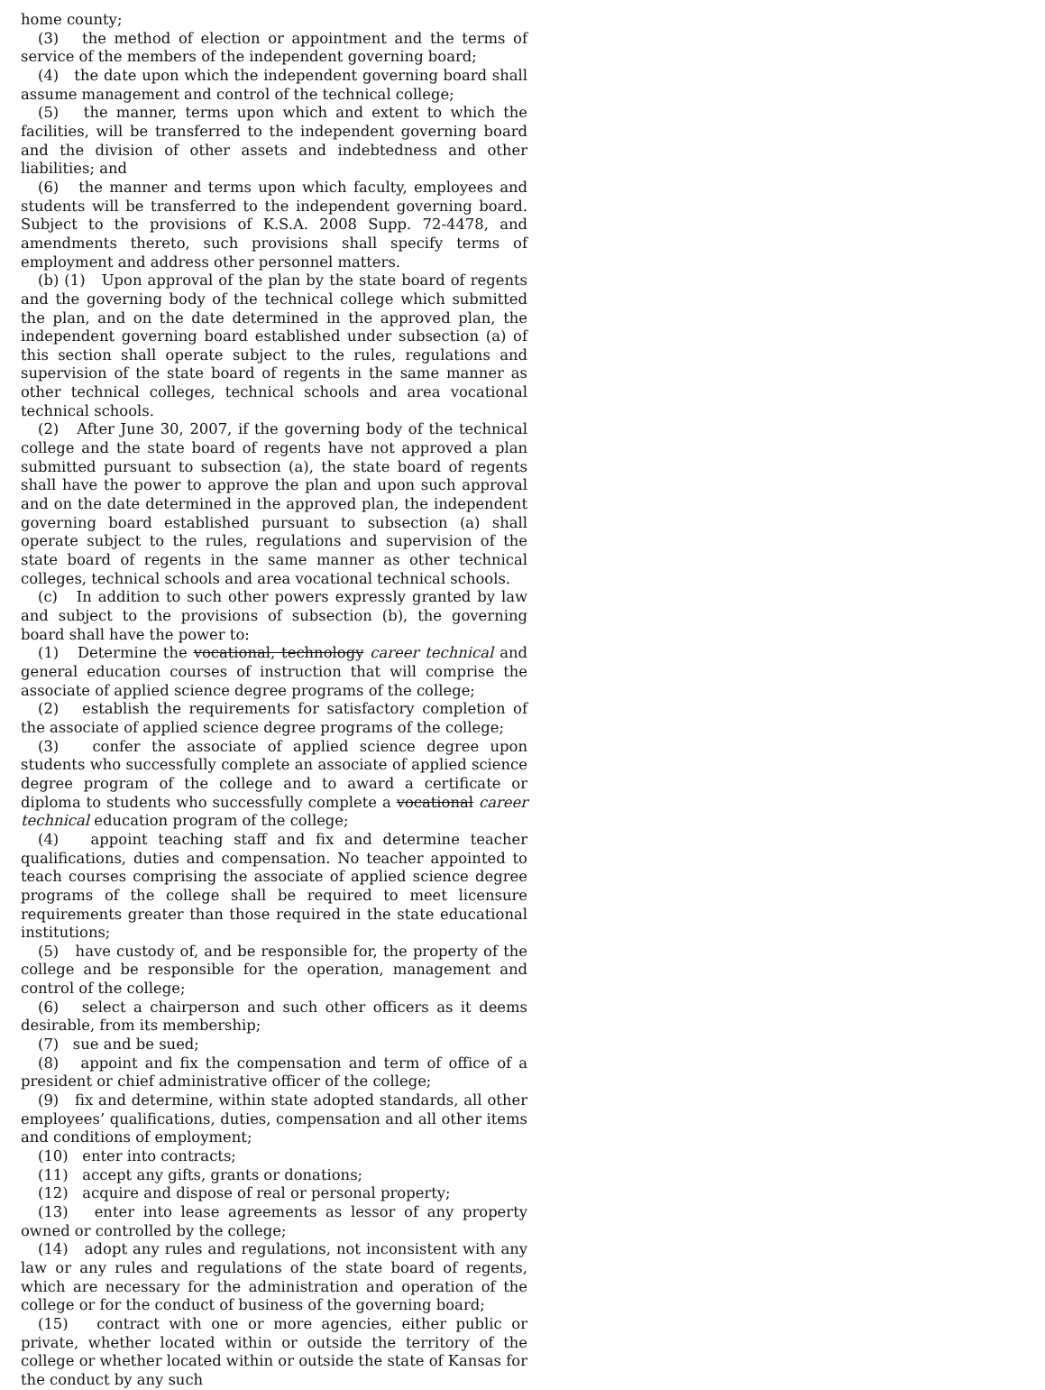home county;
(3) the method of election or appointment and the terms of service of the members of the independent governing board;
(4) the date upon which the independent governing board shall assume management and control of the technical college;
(5) the manner, terms upon which and extent to which the facilities, will be transferred to the independent governing board and the division of other assets and indebtedness and other liabilities; and
(6) the manner and terms upon which faculty, employees and students will be transferred to the independent governing board. Subject to the provisions of K.S.A. 2008 Supp. 72-4478, and amendments thereto, such provisions shall specify terms of employment and address other personnel matters.
(b) (1) Upon approval of the plan by the state board of regents and the governing body of the technical college which submitted the plan, and on the date determined in the approved plan, the independent governing board established under subsection (a) of this section shall operate subject to the rules, regulations and supervision of the state board of regents in the same manner as other technical colleges, technical schools and area vocational technical schools.
(2) After June 30, 2007, if the governing body of the technical college and the state board of regents have not approved a plan submitted pursuant to subsection (a), the state board of regents shall have the power to approve the plan and upon such approval and on the date determined in the approved plan, the independent governing board established pursuant to subsection (a) shall operate subject to the rules, regulations and supervision of the state board of regents in the same manner as other technical colleges, technical schools and area vocational technical schools.
(c) In addition to such other powers expressly granted by law and subject to the provisions of subsection (b), the governing board shall have the power to:
(1) Determine the vocational, technology career technical and general education courses of instruction that will comprise the associate of applied science degree programs of the college;
(2) establish the requirements for satisfactory completion of the associate of applied science degree programs of the college;
(3) confer the associate of applied science degree upon students who successfully complete an associate of applied science degree program of the college and to award a certificate or diploma to students who successfully complete a vocational career technical education program of the college;
(4) appoint teaching staff and fix and determine teacher qualifications, duties and compensation. No teacher appointed to teach courses comprising the associate of applied science degree programs of the college shall be required to meet licensure requirements greater than those required in the state educational institutions;
(5) have custody of, and be responsible for, the property of the college and be responsible for the operation, management and control of the college;
(6) select a chairperson and such other officers as it deems desirable, from its membership;
(7) sue and be sued;
(8) appoint and fix the compensation and term of office of a president or chief administrative officer of the college;
(9) fix and determine, within state adopted standards, all other employees’ qualifications, duties, compensation and all other items and conditions of employment;
(10) enter into contracts;
(11) accept any gifts, grants or donations;
(12) acquire and dispose of real or personal property;
(13) enter into lease agreements as lessor of any property owned or controlled by the college;
(14) adopt any rules and regulations, not inconsistent with any law or any rules and regulations of the state board of regents, which are necessary for the administration and operation of the college or for the conduct of business of the governing board;
(15) contract with one or more agencies, either public or private, whether located within or outside the territory of the college or whether located within or outside the state of Kansas for the conduct by any such